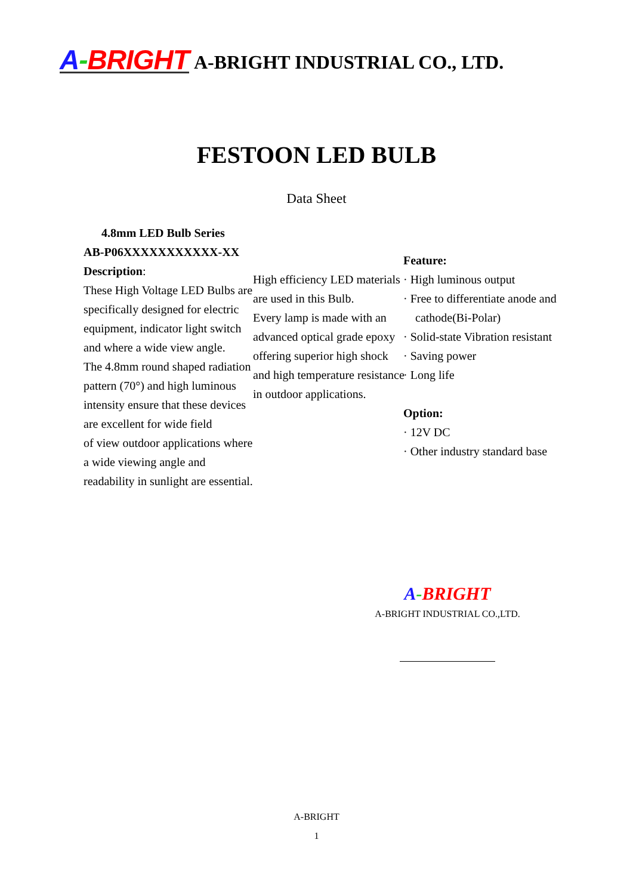A-BRIGHT A-BRIGHT INDUSTRIAL CO., LTD.
FESTOON LED BULB
Data Sheet
4.8mm LED Bulb Series
AB-P06XXXXXXXXXXX-XX
Description:
These High Voltage LED Bulbs are specifically designed for electric equipment, indicator light switch and where a wide view angle.
The 4.8mm round shaped radiation pattern (70°) and high luminous intensity ensure that these devices are excellent for wide field
of view outdoor applications where a wide viewing angle and readability in sunlight are essential.
High efficiency LED materials are used in this Bulb.
Every lamp is made with an advanced optical grade epoxy offering superior high shock and high temperature resistance in outdoor applications.
Feature:
· High luminous output
· Free to differentiate anode and cathode(Bi-Polar)
· Solid-state Vibration resistant
· Saving power
· Long life
Option:
· 12V DC
· Other industry standard base
A-BRIGHT
A-BRIGHT INDUSTRIAL CO.,LTD.
A-BRIGHT
1